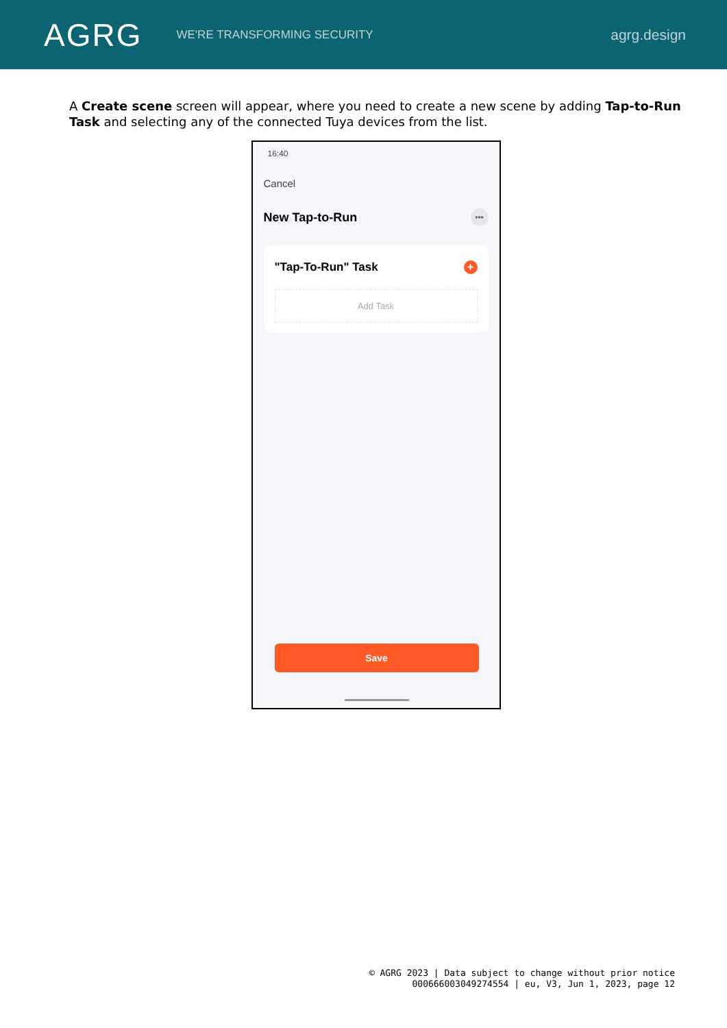AGRG
WE'RE TRANSFORMING SECURITY
agrg.design
A Create scene screen will appear, where you need to create a new scene by adding Tap-to-Run Task and selecting any of the connected Tuya devices from the list.
16:40
Cancel
New Tap-to-Run •••
"Tap-To-Run" Task +
Add Task
Save
© AGRG 2023 | Data subject to change without prior notice
000666003049274554 | eu, V3, Jun 1, 2023, page 12